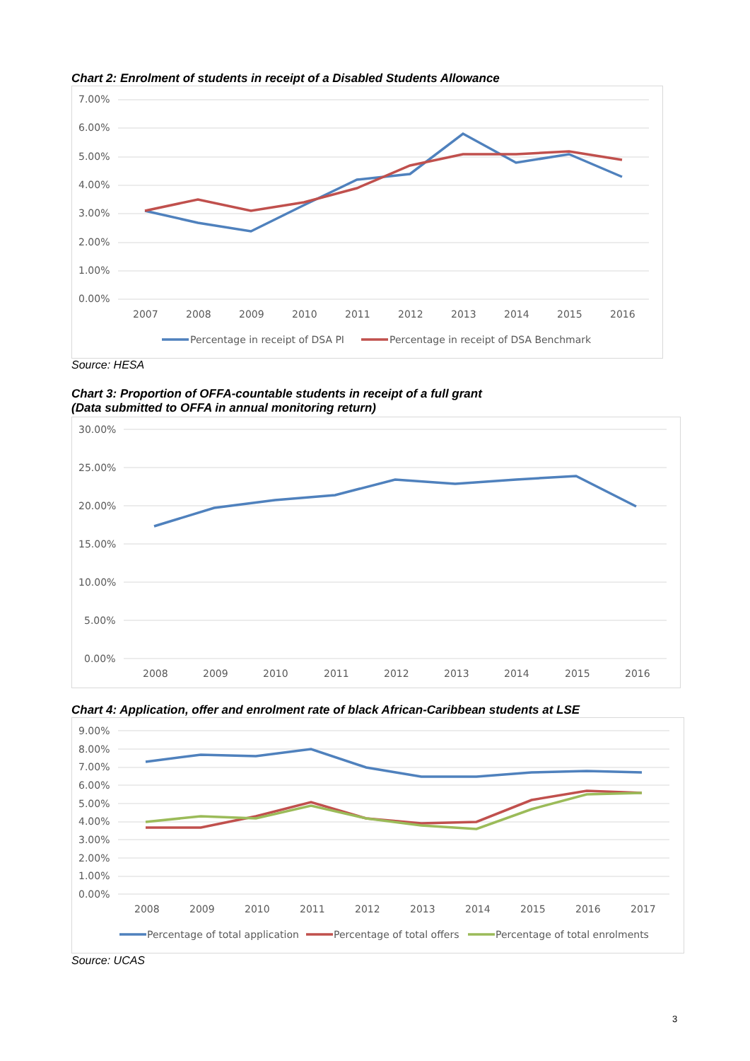Chart 2: Enrolment of students in receipt of a Disabled Students Allowance
7.00%
6.00%
5.00%
4.00%
3.00%
2.00%
1.00%
0.00%
2007
2008
2009
2010
2011
2012
2013
2014
2015
2016
Percentage in receipt of DSA PI
Percentage in receipt of DSA Benchmark
Source: HESA
Chart 3: Proportion of OFFA-countable students in receipt of a full grant
(Data submitted to OFFA in annual monitoring return)
30.00%
25.00%
20.00%
15.00%
10.00%
5.00%
0.00%
2008
2009
2010
2011
2012
2013
2014
2015
2016
Chart 4: Application, offer and enrolment rate of black African-Caribbean students at LSE
9.00%
8.00%
7.00%
6.00%
5.00%
4.00%
3.00%
2.00%
1.00%
0.00%
2008
2009
2010
2011
2012
2013
2014
2015
2016
2017
Percentage of total application
Percentage of total offers
Percentage of total enrolments
Source: UCAS
3